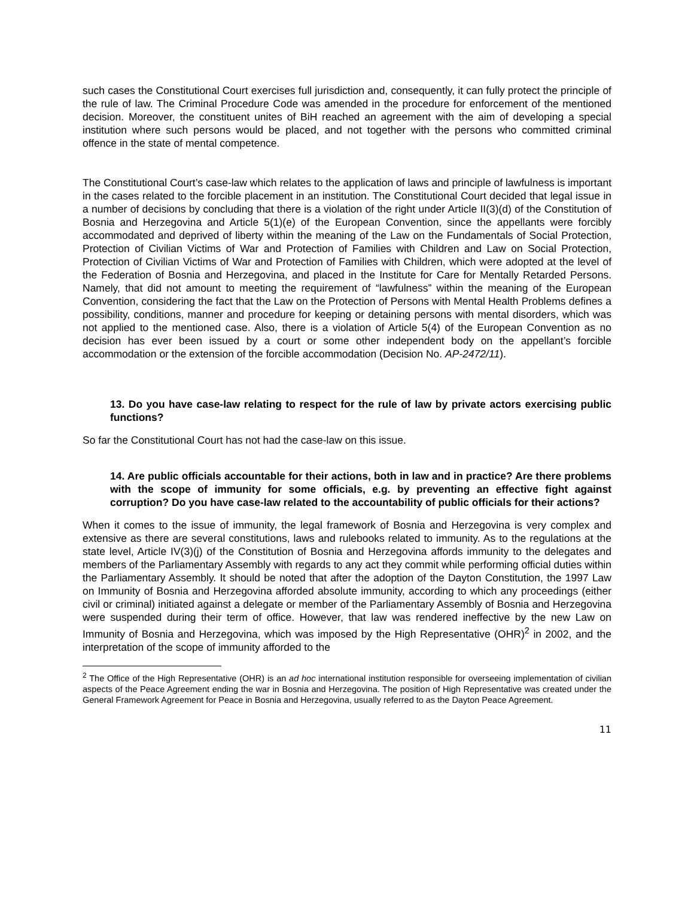such cases the Constitutional Court exercises full jurisdiction and, consequently, it can fully protect the principle of the rule of law. The Criminal Procedure Code was amended in the procedure for enforcement of the mentioned decision. Moreover, the constituent unites of BiH reached an agreement with the aim of developing a special institution where such persons would be placed, and not together with the persons who committed criminal offence in the state of mental competence.
The Constitutional Court’s case-law which relates to the application of laws and principle of lawfulness is important in the cases related to the forcible placement in an institution. The Constitutional Court decided that legal issue in a number of decisions by concluding that there is a violation of the right under Article II(3)(d) of the Constitution of Bosnia and Herzegovina and Article 5(1)(e) of the European Convention, since the appellants were forcibly accommodated and deprived of liberty within the meaning of the Law on the Fundamentals of Social Protection, Protection of Civilian Victims of War and Protection of Families with Children and Law on Social Protection, Protection of Civilian Victims of War and Protection of Families with Children, which were adopted at the level of the Federation of Bosnia and Herzegovina, and placed in the Institute for Care for Mentally Retarded Persons. Namely, that did not amount to meeting the requirement of “lawfulness” within the meaning of the European Convention, considering the fact that the Law on the Protection of Persons with Mental Health Problems defines a possibility, conditions, manner and procedure for keeping or detaining persons with mental disorders, which was not applied to the mentioned case. Also, there is a violation of Article 5(4) of the European Convention as no decision has ever been issued by a court or some other independent body on the appellant’s forcible accommodation or the extension of the forcible accommodation (Decision No. AP-2472/11).
13. Do you have case-law relating to respect for the rule of law by private actors exercising public functions?
So far the Constitutional Court has not had the case-law on this issue.
14. Are public officials accountable for their actions, both in law and in practice? Are there problems with the scope of immunity for some officials, e.g. by preventing an effective fight against corruption? Do you have case-law related to the accountability of public officials for their actions?
When it comes to the issue of immunity, the legal framework of Bosnia and Herzegovina is very complex and extensive as there are several constitutions, laws and rulebooks related to immunity. As to the regulations at the state level, Article IV(3)(j) of the Constitution of Bosnia and Herzegovina affords immunity to the delegates and members of the Parliamentary Assembly with regards to any act they commit while performing official duties within the Parliamentary Assembly. It should be noted that after the adoption of the Dayton Constitution, the 1997 Law on Immunity of Bosnia and Herzegovina afforded absolute immunity, according to which any proceedings (either civil or criminal) initiated against a delegate or member of the Parliamentary Assembly of Bosnia and Herzegovina were suspended during their term of office. However, that law was rendered ineffective by the new Law on Immunity of Bosnia and Herzegovina, which was imposed by the High Representative (OHR)<sup>2</sup> in 2002, and the interpretation of the scope of immunity afforded to the
<sup>2</sup> The Office of the High Representative (OHR) is an ad hoc international institution responsible for overseeing implementation of civilian aspects of the Peace Agreement ending the war in Bosnia and Herzegovina. The position of High Representative was created under the General Framework Agreement for Peace in Bosnia and Herzegovina, usually referred to as the Dayton Peace Agreement.
11